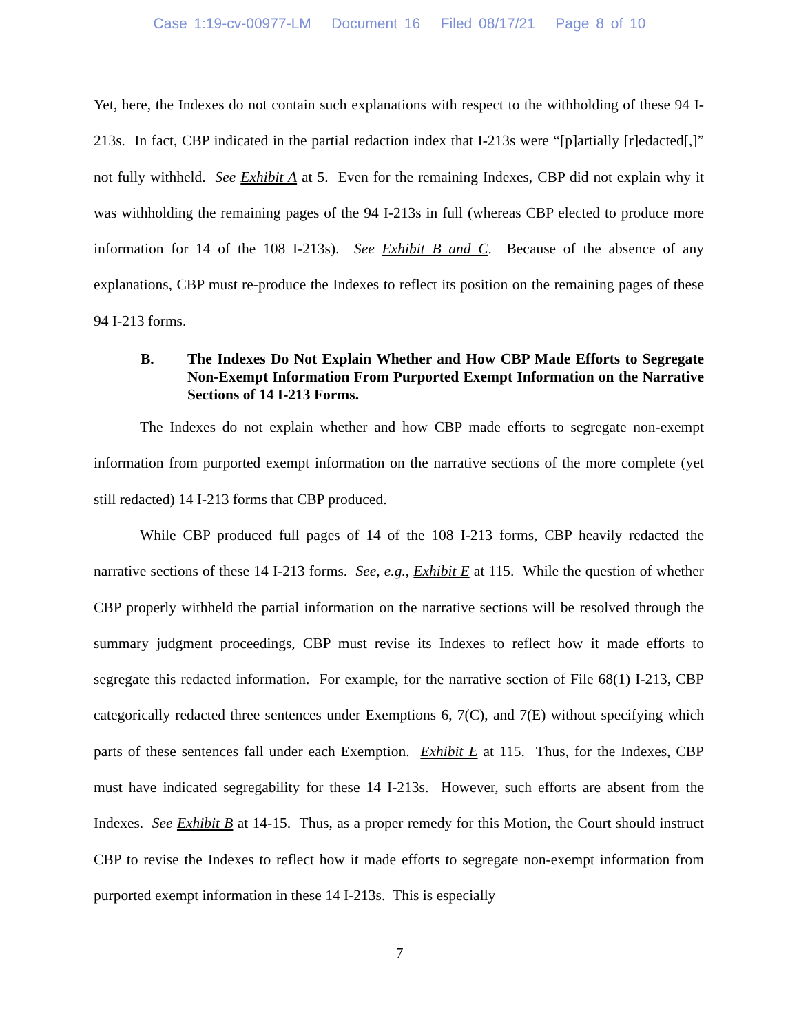Case 1:19-cv-00977-LM Document 16 Filed 08/17/21 Page 8 of 10
Yet, here, the Indexes do not contain such explanations with respect to the withholding of these 94 I-213s. In fact, CBP indicated in the partial redaction index that I-213s were “[p]artially [r]edacted[,]” not fully withheld. See Exhibit A at 5. Even for the remaining Indexes, CBP did not explain why it was withholding the remaining pages of the 94 I-213s in full (whereas CBP elected to produce more information for 14 of the 108 I-213s). See Exhibit B and C. Because of the absence of any explanations, CBP must re-produce the Indexes to reflect its position on the remaining pages of these 94 I-213 forms.
B. The Indexes Do Not Explain Whether and How CBP Made Efforts to Segregate Non-Exempt Information From Purported Exempt Information on the Narrative Sections of 14 I-213 Forms.
The Indexes do not explain whether and how CBP made efforts to segregate non-exempt information from purported exempt information on the narrative sections of the more complete (yet still redacted) 14 I-213 forms that CBP produced.
While CBP produced full pages of 14 of the 108 I-213 forms, CBP heavily redacted the narrative sections of these 14 I-213 forms. See, e.g., Exhibit E at 115. While the question of whether CBP properly withheld the partial information on the narrative sections will be resolved through the summary judgment proceedings, CBP must revise its Indexes to reflect how it made efforts to segregate this redacted information. For example, for the narrative section of File 68(1) I-213, CBP categorically redacted three sentences under Exemptions 6, 7(C), and 7(E) without specifying which parts of these sentences fall under each Exemption. Exhibit E at 115. Thus, for the Indexes, CBP must have indicated segregability for these 14 I-213s. However, such efforts are absent from the Indexes. See Exhibit B at 14-15. Thus, as a proper remedy for this Motion, the Court should instruct CBP to revise the Indexes to reflect how it made efforts to segregate non-exempt information from purported exempt information in these 14 I-213s. This is especially
7